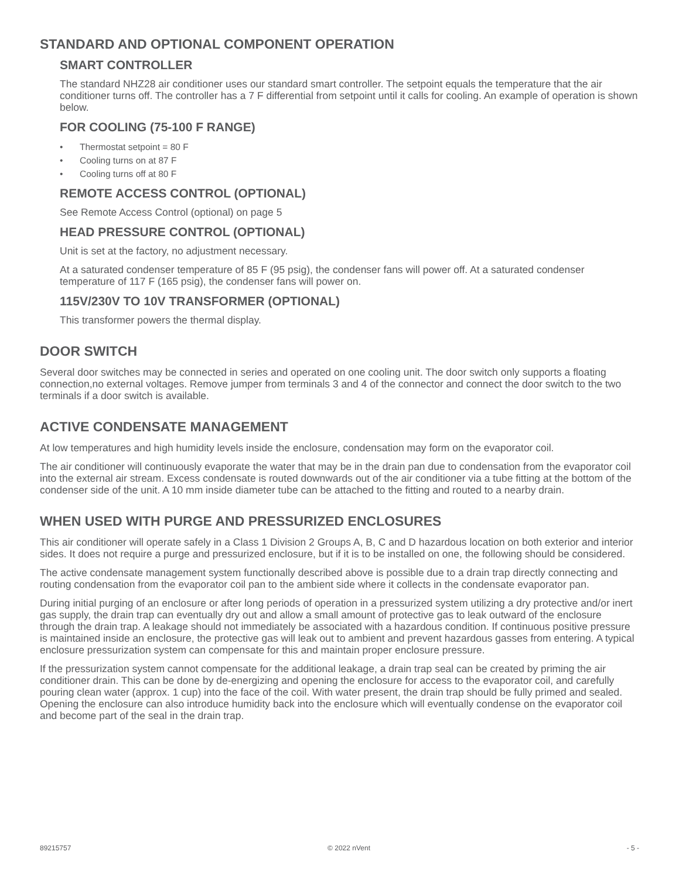STANDARD AND OPTIONAL COMPONENT OPERATION
SMART CONTROLLER
The standard NHZ28 air conditioner uses our standard smart controller. The setpoint equals the temperature that the air conditioner turns off. The controller has a 7 F differential from setpoint until it calls for cooling. An example of operation is shown below.
FOR COOLING (75-100 F RANGE)
• Thermostat setpoint = 80 F
• Cooling turns on at 87 F
• Cooling turns off at 80 F
REMOTE ACCESS CONTROL (OPTIONAL)
See Remote Access Control (optional) on page 5
HEAD PRESSURE CONTROL (OPTIONAL)
Unit is set at the factory, no adjustment necessary.
At a saturated condenser temperature of 85 F (95 psig), the condenser fans will power off. At a saturated condenser temperature of 117 F (165 psig), the condenser fans will power on.
115V/230V TO 10V TRANSFORMER (OPTIONAL)
This transformer powers the thermal display.
DOOR SWITCH
Several door switches may be connected in series and operated on one cooling unit. The door switch only supports a floating connection,no external voltages. Remove jumper from terminals 3 and 4 of the connector and connect the door switch to the two terminals if a door switch is available.
ACTIVE CONDENSATE MANAGEMENT
At low temperatures and high humidity levels inside the enclosure, condensation may form on the evaporator coil.
The air conditioner will continuously evaporate the water that may be in the drain pan due to condensation from the evaporator coil into the external air stream. Excess condensate is routed downwards out of the air conditioner via a tube fitting at the bottom of the condenser side of the unit. A 10 mm inside diameter tube can be attached to the fitting and routed to a nearby drain.
WHEN USED WITH PURGE AND PRESSURIZED ENCLOSURES
This air conditioner will operate safely in a Class 1 Division 2 Groups A, B, C and D hazardous location on both exterior and interior sides. It does not require a purge and pressurized enclosure, but if it is to be installed on one, the following should be considered.
The active condensate management system functionally described above is possible due to a drain trap directly connecting and routing condensation from the evaporator coil pan to the ambient side where it collects in the condensate evaporator pan.
During initial purging of an enclosure or after long periods of operation in a pressurized system utilizing a dry protective and/or inert gas supply, the drain trap can eventually dry out and allow a small amount of protective gas to leak outward of the enclosure through the drain trap. A leakage should not immediately be associated with a hazardous condition. If continuous positive pressure is maintained inside an enclosure, the protective gas will leak out to ambient and prevent hazardous gasses from entering. A typical enclosure pressurization system can compensate for this and maintain proper enclosure pressure.
If the pressurization system cannot compensate for the additional leakage, a drain trap seal can be created by priming the air conditioner drain. This can be done by de-energizing and opening the enclosure for access to the evaporator coil, and carefully pouring clean water (approx. 1 cup) into the face of the coil. With water present, the drain trap should be fully primed and sealed. Opening the enclosure can also introduce humidity back into the enclosure which will eventually condense on the evaporator coil and become part of the seal in the drain trap.
89215757 © 2022 nVent - 5 -